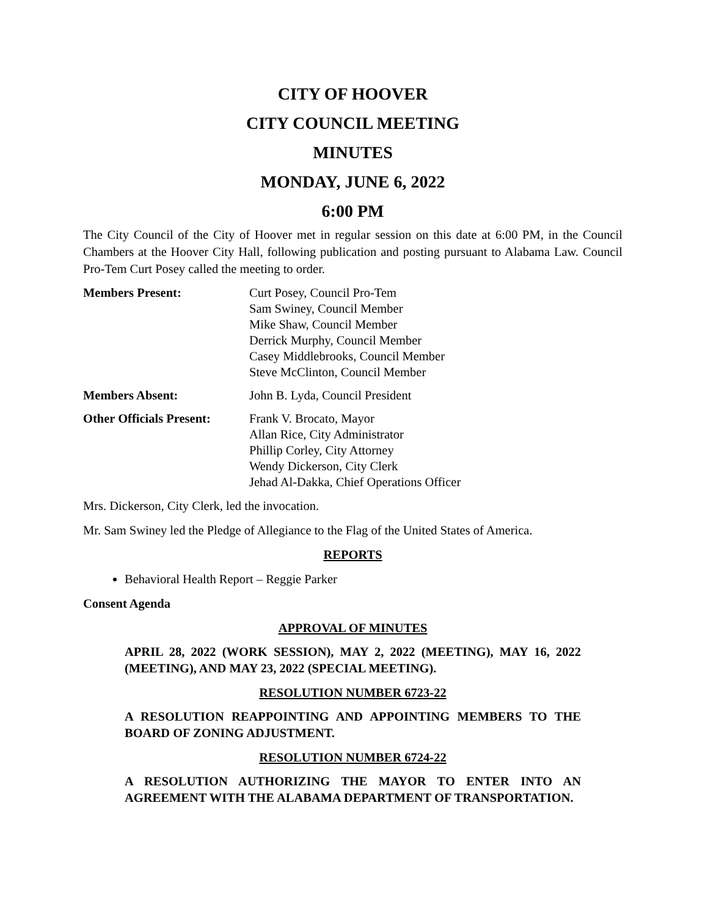CITY OF HOOVER
CITY COUNCIL MEETING
MINUTES
MONDAY, JUNE 6, 2022
6:00 PM
The City Council of the City of Hoover met in regular session on this date at 6:00 PM, in the Council Chambers at the Hoover City Hall, following publication and posting pursuant to Alabama Law. Council Pro-Tem Curt Posey called the meeting to order.
Members Present: Curt Posey, Council Pro-Tem
Sam Swiney, Council Member
Mike Shaw, Council Member
Derrick Murphy, Council Member
Casey Middlebrooks, Council Member
Steve McClinton, Council Member
Members Absent: John B. Lyda, Council President
Other Officials Present:
Frank V. Brocato, Mayor
Allan Rice, City Administrator
Phillip Corley, City Attorney
Wendy Dickerson, City Clerk
Jehad Al-Dakka, Chief Operations Officer
Mrs. Dickerson, City Clerk, led the invocation.
Mr. Sam Swiney led the Pledge of Allegiance to the Flag of the United States of America.
REPORTS
Behavioral Health Report – Reggie Parker
Consent Agenda
APPROVAL OF MINUTES
APRIL 28, 2022 (WORK SESSION), MAY 2, 2022 (MEETING), MAY 16, 2022 (MEETING), AND MAY 23, 2022 (SPECIAL MEETING).
RESOLUTION NUMBER 6723-22
A RESOLUTION REAPPOINTING AND APPOINTING MEMBERS TO THE BOARD OF ZONING ADJUSTMENT.
RESOLUTION NUMBER 6724-22
A RESOLUTION AUTHORIZING THE MAYOR TO ENTER INTO AN AGREEMENT WITH THE ALABAMA DEPARTMENT OF TRANSPORTATION.